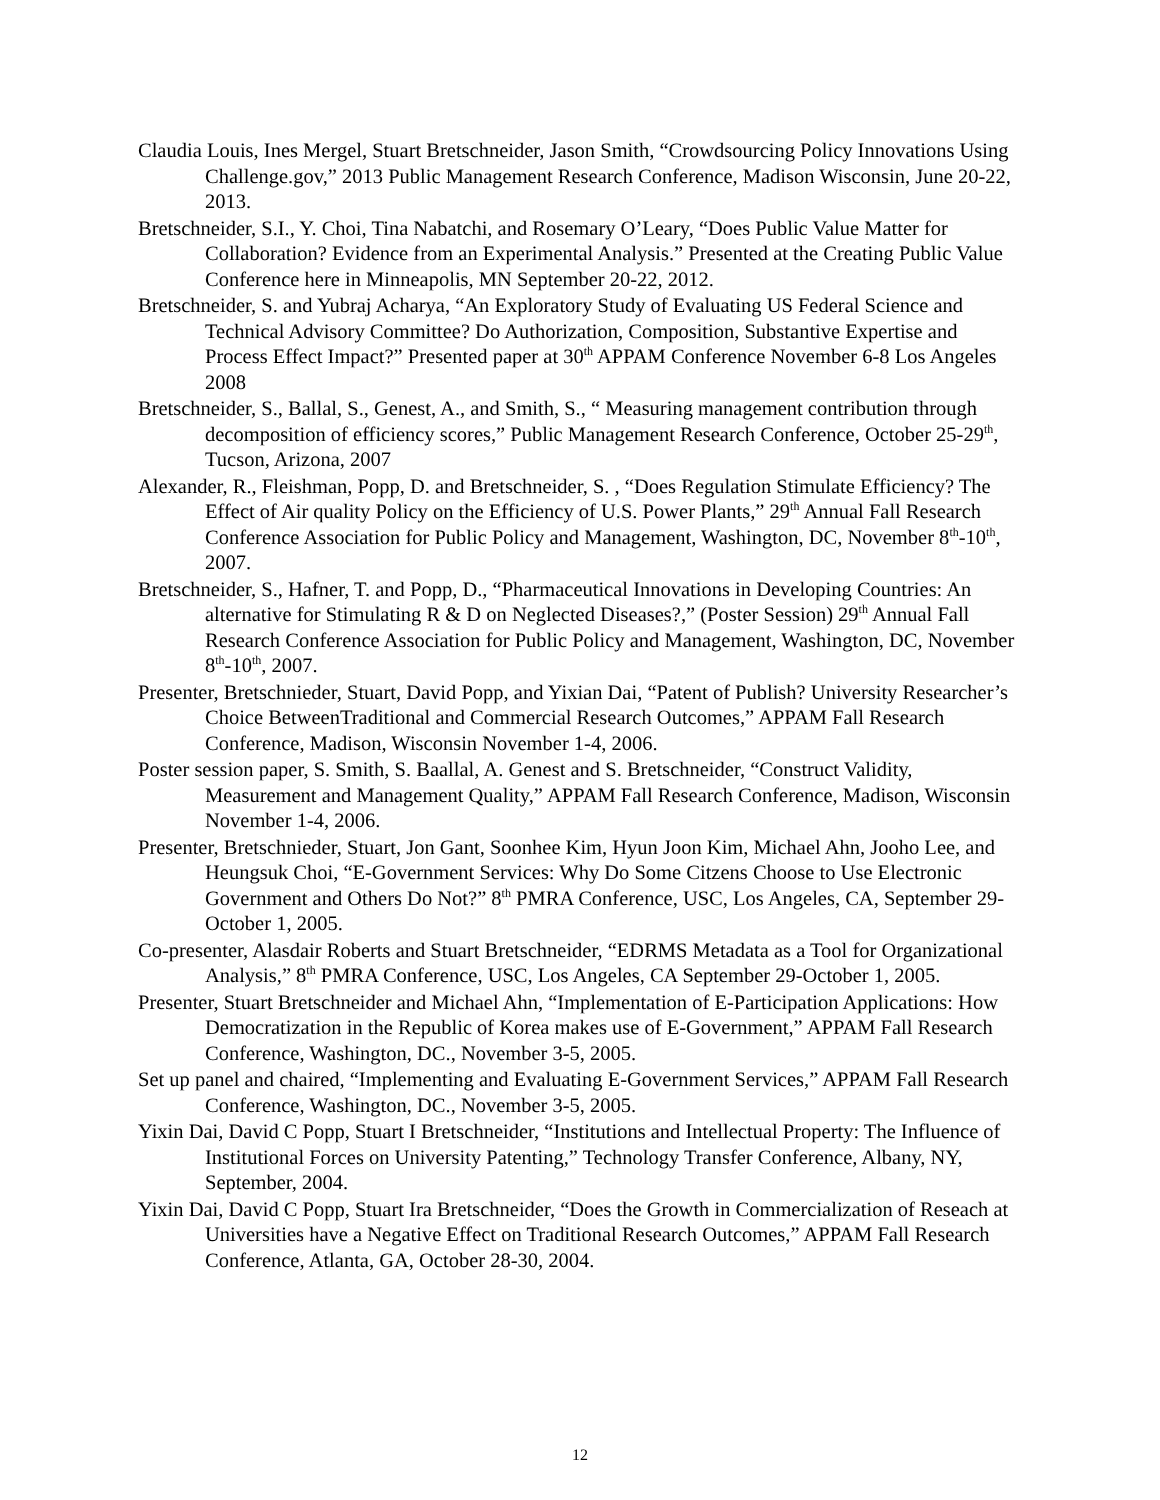Claudia Louis, Ines Mergel, Stuart Bretschneider, Jason Smith, “Crowdsourcing Policy Innovations Using Challenge.gov,” 2013 Public Management Research Conference, Madison Wisconsin, June 20-22, 2013.
Bretschneider, S.I., Y. Choi, Tina Nabatchi, and Rosemary O’Leary, “Does Public Value Matter for Collaboration? Evidence from an Experimental Analysis.” Presented at the Creating Public Value Conference here in Minneapolis, MN September 20-22, 2012.
Bretschneider, S. and Yubraj Acharya, “An Exploratory Study of Evaluating US Federal Science and Technical Advisory Committee? Do Authorization, Composition, Substantive Expertise and Process Effect Impact?” Presented paper at 30<sup>th</sup> APPAM Conference November 6-8 Los Angeles 2008
Bretschneider, S., Ballal, S., Genest, A., and Smith, S., “ Measuring management contribution through decomposition of efficiency scores,” Public Management Research Conference, October 25-29<sup>th</sup>, Tucson, Arizona, 2007
Alexander, R., Fleishman, Popp, D. and Bretschneider, S. , “Does Regulation Stimulate Efficiency? The Effect of Air quality Policy on the Efficiency of U.S. Power Plants,” 29<sup>th</sup> Annual Fall Research Conference Association for Public Policy and Management, Washington, DC, November 8<sup>th</sup>-10<sup>th</sup>, 2007.
Bretschneider, S., Hafner, T. and Popp, D., “Pharmaceutical Innovations in Developing Countries: An alternative for Stimulating R & D on Neglected Diseases?,” (Poster Session) 29<sup>th</sup> Annual Fall Research Conference Association for Public Policy and Management, Washington, DC, November 8<sup>th</sup>-10<sup>th</sup>, 2007.
Presenter, Bretschnieder, Stuart, David Popp, and Yixian Dai, “Patent of Publish? University Researcher’s Choice BetweenTraditional and Commercial Research Outcomes,” APPAM Fall Research Conference, Madison, Wisconsin November 1-4, 2006.
Poster session paper, S. Smith, S. Baallal, A. Genest and S. Bretschneider, “Construct Validity, Measurement and Management Quality,” APPAM Fall Research Conference, Madison, Wisconsin November 1-4, 2006.
Presenter, Bretschnieder, Stuart, Jon Gant, Soonhee Kim, Hyun Joon Kim, Michael Ahn, Jooho Lee, and Heungsuk Choi, “E-Government Services: Why Do Some Citzens Choose to Use Electronic Government and Others Do Not?” 8<sup>th</sup> PMRA Conference, USC, Los Angeles, CA, September 29-October 1, 2005.
Co-presenter, Alasdair Roberts and Stuart Bretschneider, “EDRMS Metadata as a Tool for Organizational Analysis,” 8<sup>th</sup> PMRA Conference, USC, Los Angeles, CA September 29-October 1, 2005.
Presenter, Stuart Bretschneider and Michael Ahn, “Implementation of E-Participation Applications: How Democratization in the Republic of Korea makes use of E-Government,” APPAM Fall Research Conference, Washington, DC., November 3-5, 2005.
Set up panel and chaired, “Implementing and Evaluating E-Government Services,” APPAM Fall Research Conference, Washington, DC., November 3-5, 2005.
Yixin Dai, David C Popp, Stuart I Bretschneider, “Institutions and Intellectual Property: The Influence of Institutional Forces on University Patenting,” Technology Transfer Conference, Albany, NY, September, 2004.
Yixin Dai, David C Popp, Stuart Ira Bretschneider, “Does the Growth in Commercialization of Reseach at Universities have a Negative Effect on Traditional Research Outcomes,” APPAM Fall Research Conference, Atlanta, GA, October 28-30, 2004.
12